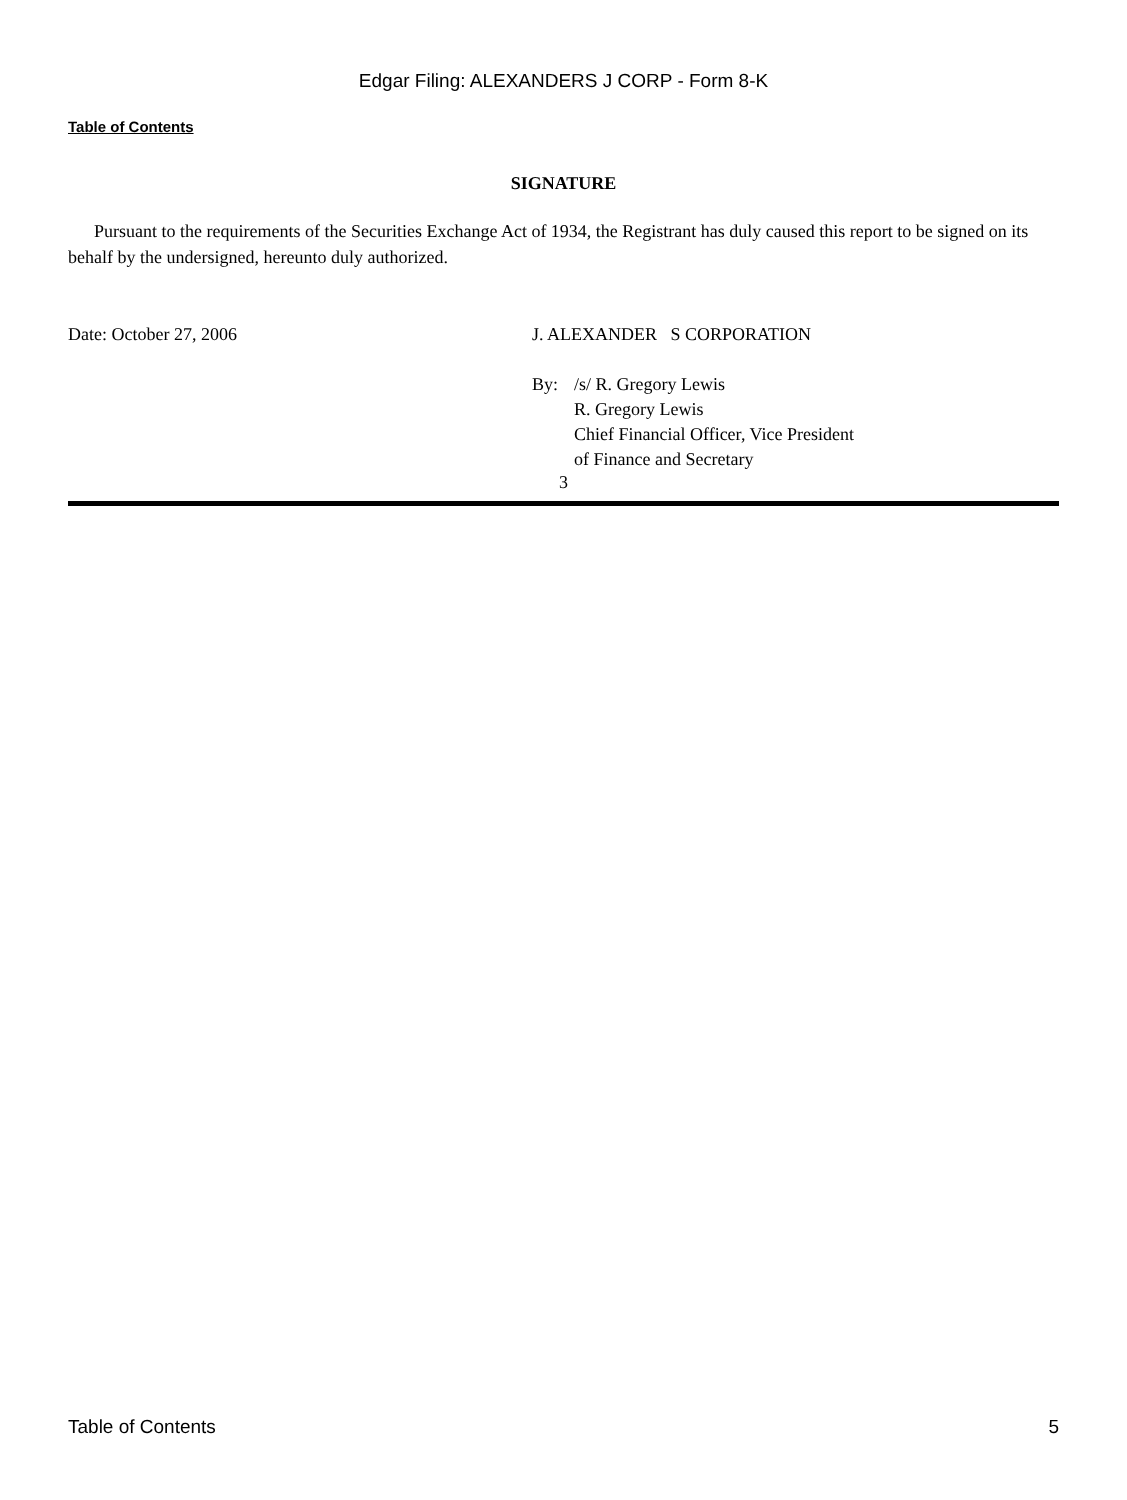Edgar Filing: ALEXANDERS J CORP - Form 8-K
Table of Contents
SIGNATURE
Pursuant to the requirements of the Securities Exchange Act of 1934, the Registrant has duly caused this report to be signed on its behalf by the undersigned, hereunto duly authorized.
Date: October 27, 2006 J. ALEXANDER S CORPORATION
By: /s/ R. Gregory Lewis
R. Gregory Lewis
Chief Financial Officer, Vice President
of Finance and Secretary
3
Table of Contents 5